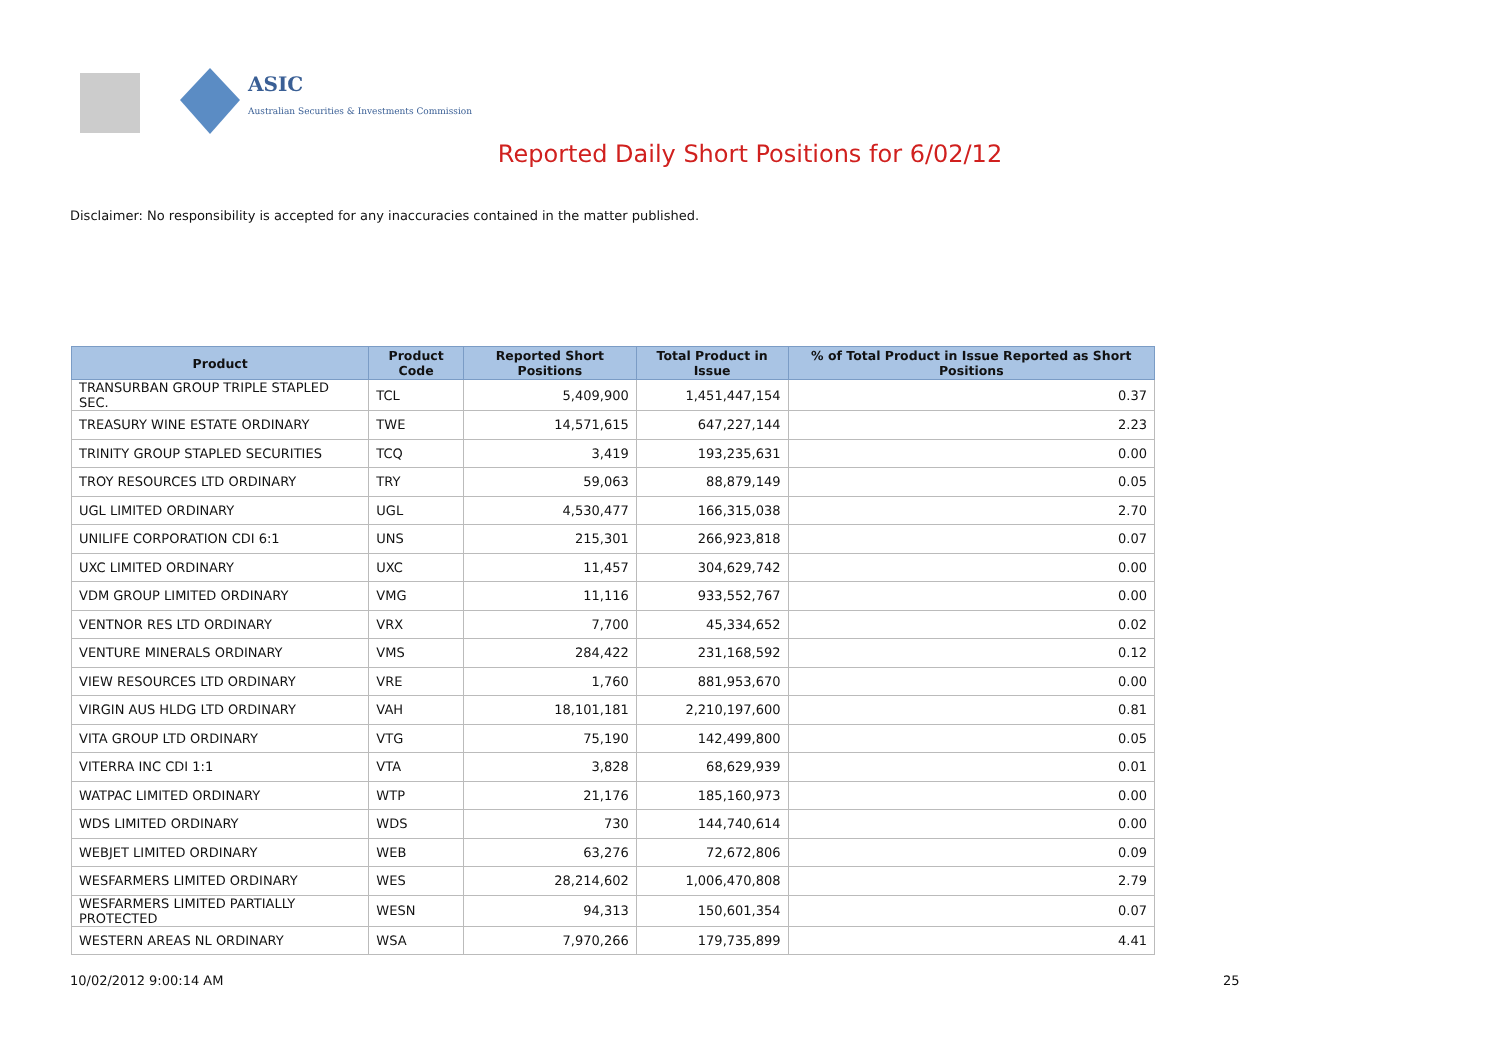ASIC
Australian Securities & Investments Commission
Reported Daily Short Positions for 6/02/12
Disclaimer: No responsibility is accepted for any inaccuracies contained in the matter published.
| Product | Product Code | Reported Short Positions | Total Product in Issue | % of Total Product in Issue Reported as Short Positions |
| --- | --- | --- | --- | --- |
| TRANSURBAN GROUP TRIPLE STAPLED SEC. | TCL | 5,409,900 | 1,451,447,154 | 0.37 |
| TREASURY WINE ESTATE ORDINARY | TWE | 14,571,615 | 647,227,144 | 2.23 |
| TRINITY GROUP STAPLED SECURITIES | TCQ | 3,419 | 193,235,631 | 0.00 |
| TROY RESOURCES LTD ORDINARY | TRY | 59,063 | 88,879,149 | 0.05 |
| UGL LIMITED ORDINARY | UGL | 4,530,477 | 166,315,038 | 2.70 |
| UNILIFE CORPORATION CDI 6:1 | UNS | 215,301 | 266,923,818 | 0.07 |
| UXC LIMITED ORDINARY | UXC | 11,457 | 304,629,742 | 0.00 |
| VDM GROUP LIMITED ORDINARY | VMG | 11,116 | 933,552,767 | 0.00 |
| VENTNOR RES LTD ORDINARY | VRX | 7,700 | 45,334,652 | 0.02 |
| VENTURE MINERALS ORDINARY | VMS | 284,422 | 231,168,592 | 0.12 |
| VIEW RESOURCES LTD ORDINARY | VRE | 1,760 | 881,953,670 | 0.00 |
| VIRGIN AUS HLDG LTD ORDINARY | VAH | 18,101,181 | 2,210,197,600 | 0.81 |
| VITA GROUP LTD ORDINARY | VTG | 75,190 | 142,499,800 | 0.05 |
| VITERRA INC CDI 1:1 | VTA | 3,828 | 68,629,939 | 0.01 |
| WATPAC LIMITED ORDINARY | WTP | 21,176 | 185,160,973 | 0.00 |
| WDS LIMITED ORDINARY | WDS | 730 | 144,740,614 | 0.00 |
| WEBJET LIMITED ORDINARY | WEB | 63,276 | 72,672,806 | 0.09 |
| WESFARMERS LIMITED ORDINARY | WES | 28,214,602 | 1,006,470,808 | 2.79 |
| WESFARMERS LIMITED PARTIALLY PROTECTED | WESN | 94,313 | 150,601,354 | 0.07 |
| WESTERN AREAS NL ORDINARY | WSA | 7,970,266 | 179,735,899 | 4.41 |
10/02/2012 9:00:14 AM 25